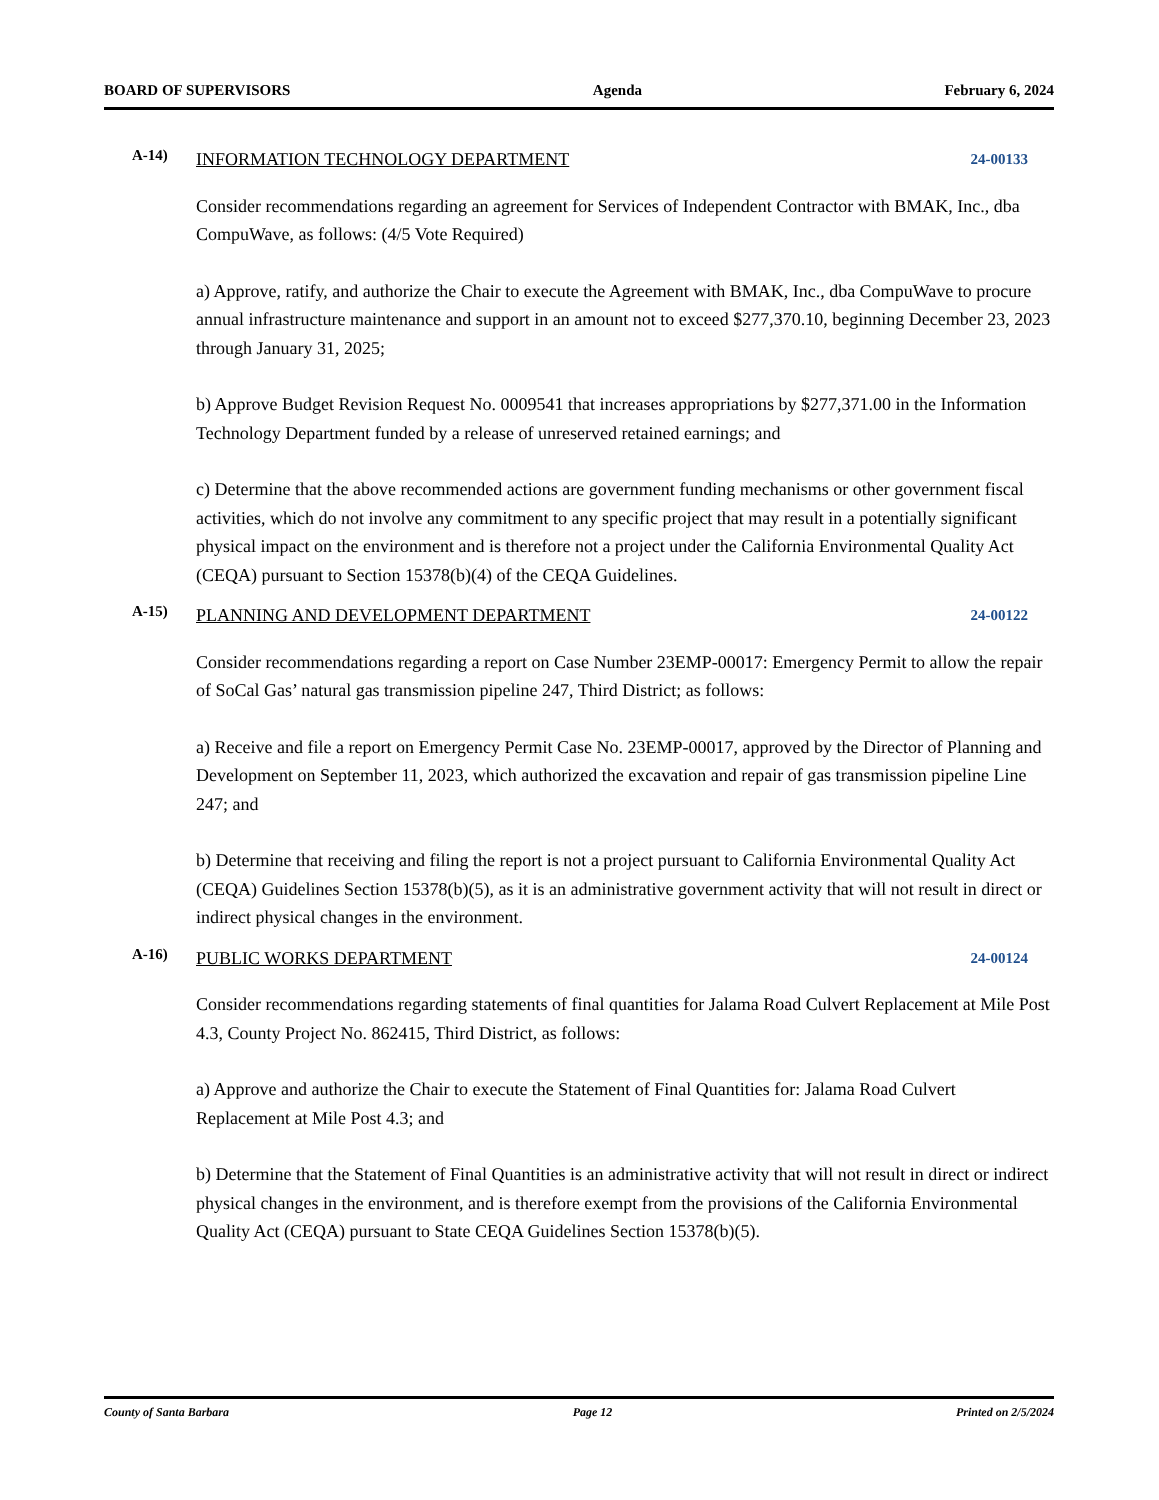BOARD OF SUPERVISORS Agenda February 6, 2024
A-14)
INFORMATION TECHNOLOGY DEPARTMENT 24-00133
Consider recommendations regarding an agreement for Services of Independent Contractor with BMAK, Inc., dba CompuWave, as follows: (4/5 Vote Required)
a) Approve, ratify, and authorize the Chair to execute the Agreement with BMAK, Inc., dba CompuWave to procure annual infrastructure maintenance and support in an amount not to exceed $277,370.10, beginning December 23, 2023 through January 31, 2025;
b) Approve Budget Revision Request No. 0009541 that increases appropriations by $277,371.00 in the Information Technology Department funded by a release of unreserved retained earnings; and
c) Determine that the above recommended actions are government funding mechanisms or other government fiscal activities, which do not involve any commitment to any specific project that may result in a potentially significant physical impact on the environment and is therefore not a project under the California Environmental Quality Act (CEQA) pursuant to Section 15378(b)(4) of the CEQA Guidelines.
A-15)
PLANNING AND DEVELOPMENT DEPARTMENT 24-00122
Consider recommendations regarding a report on Case Number 23EMP-00017: Emergency Permit to allow the repair of SoCal Gas’ natural gas transmission pipeline 247, Third District; as follows:
a) Receive and file a report on Emergency Permit Case No. 23EMP-00017, approved by the Director of Planning and Development on September 11, 2023, which authorized the excavation and repair of gas transmission pipeline Line 247; and
b) Determine that receiving and filing the report is not a project pursuant to California Environmental Quality Act (CEQA) Guidelines Section 15378(b)(5), as it is an administrative government activity that will not result in direct or indirect physical changes in the environment.
A-16)
PUBLIC WORKS DEPARTMENT 24-00124
Consider recommendations regarding statements of final quantities for Jalama Road Culvert Replacement at Mile Post 4.3, County Project No. 862415, Third District, as follows:
a) Approve and authorize the Chair to execute the Statement of Final Quantities for: Jalama Road Culvert Replacement at Mile Post 4.3; and
b) Determine that the Statement of Final Quantities is an administrative activity that will not result in direct or indirect physical changes in the environment, and is therefore exempt from the provisions of the California Environmental Quality Act (CEQA) pursuant to State CEQA Guidelines Section 15378(b)(5).
County of Santa Barbara Page 12 Printed on 2/5/2024